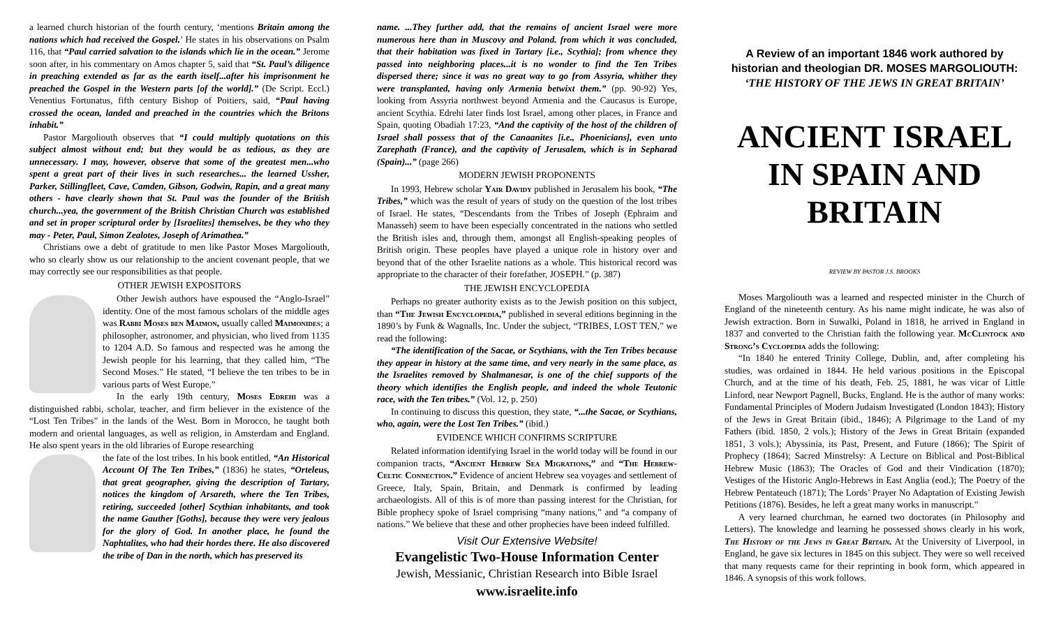a learned church historian of the fourth century, ‘mentions Britain among the nations which had received the Gospel.’ He states in his observations on Psalm 116, that “Paul carried salvation to the islands which lie in the ocean.” Jerome soon after, in his commentary on Amos chapter 5, said that “St. Paul’s diligence in preaching extended as far as the earth itself...after his imprisonment he preached the Gospel in the Western parts [of the world].” (De Script. Eccl.) Venentius Fortunatus, fifth century Bishop of Poitiers, said, “Paul having crossed the ocean, landed and preached in the countries which the Britons inhabit.”
Pastor Margoliouth observes that “I could multiply quotations on this subject almost without end; but they would be as tedious, as they are unnecessary. I may, however, observe that some of the greatest men...who spent a great part of their lives in such researches... the learned Ussher, Parker, Stillingfleet, Cave, Camden, Gibson, Godwin, Rapin, and a great many others - have clearly shown that St. Paul was the founder of the British church...yea, the government of the British Christian Church was established and set in proper scriptural order by [Israelites] themselves, be they who they may - Peter, Paul, Simon Zealotes, Joseph of Arimathea.”
Christians owe a debt of gratitude to men like Pastor Moses Margoliouth, who so clearly show us our relationship to the ancient covenant people, that we may correctly see our responsibilities as that people.
OTHER JEWISH EXPOSITORS
Other Jewish authors have espoused the “Anglo-Israel” identity. One of the most famous scholars of the middle ages was Rabbi Moses ben Maimon, usually called Maimonides; a philosopher, astronomer, and physician, who lived from 1135 to 1204 A.D. So famous and respected was he among the Jewish people for his learning, that they called him, “The Second Moses.” He stated, “I believe the ten tribes to be in various parts of West Europe.”
In the early 19th century, Moses Edrehi was a distinguished rabbi, scholar, teacher, and firm believer in the existence of the “Lost Ten Tribes” in the lands of the West. Born in Morocco, he taught both modern and oriental languages, as well as religion, in Amsterdam and England. He also spent years in the old libraries of Europe researching
the fate of the lost tribes. In his book entitled, “An Historical Account Of The Ten Tribes,” (1836) he states, “Orteleus, that great geographer, giving the description of Tartary, notices the kingdom of Arsareth, where the Ten Tribes, retiring, succeeded [other] Scythian inhabitants, and took the name Gauther [Goths], because they were very jealous for the glory of God. In another place, he found the Naphtalites, who had their hordes there. He also discovered the tribe of Dan in the north, which has preserved its
name. ...They further add, that the remains of ancient Israel were more numerous here than in Muscovy and Poland. from which it was concluded, that their habitation was fixed in Tartary [i.e., Scythia]; from whence they passed into neighboring places...it is no wonder to find the Ten Tribes dispersed there; since it was no great way to go from Assyria, whither they were transplanted, having only Armenia betwixt them.” (pp. 90-92) Yes, looking from Assyria northwest beyond Armenia and the Caucasus is Europe, ancient Scythia. Edrehi later finds lost Israel, among other places, in France and Spain, quoting Obadiah 17:23, “And the captivity of the host of the children of Israel shall possess that of the Canaanites [i.e., Phoenicians], even unto Zarephath (France), and the captivity of Jerusalem, which is in Sepharad (Spain)...” (page 266)
MODERN JEWISH PROPONENTS
In 1993, Hebrew scholar Yair Davidy published in Jerusalem his book, “The Tribes,” which was the result of years of study on the question of the lost tribes of Israel. He states, “Descendants from the Tribes of Joseph (Ephraim and Manasseh) seem to have been especially concentrated in the nations who settled the British isles and, through them, amongst all English-speaking peoples of British origin. These peoples have played a unique role in history over and beyond that of the other Israelite nations as a whole. This historical record was appropriate to the character of their forefather, JOSEPH.” (p. 387)
THE JEWISH ENCYCLOPEDIA
Perhaps no greater authority exists as to the Jewish position on this subject, than “The Jewish Encyclopedia,” published in several editions beginning in the 1890’s by Funk & Wagnalls, Inc. Under the subject, “TRIBES, LOST TEN,” we read the following:
“The identification of the Sacae, or Scythians, with the Ten Tribes because they appear in history at the same time, and very nearly in the same place, as the Israelites removed by Shalmanesar, is one of the chief supports of the theory which identifies the English people, and indeed the whole Teutonic race, with the Ten tribes.” (Vol. 12, p. 250)
In continuing to discuss this question, they state, “...the Sacae, or Scythians, who, again, were the Lost Ten Tribes.” (ibid.)
EVIDENCE WHICH CONFIRMS SCRIPTURE
Related information identifying Israel in the world today will be found in our companion tracts, “Ancient Hebrew Sea Migrations,” and “The Hebrew-Celtic Connection.” Evidence of ancient Hebrew sea voyages and settlement of Greece, Italy, Spain, Britain, and Denmark is confirmed by leading archaeologists. All of this is of more than passing interest for the Christian, for Bible prophecy spoke of Israel comprising “many nations,” and “a company of nations.” We believe that these and other prophecies have been indeed fulfilled.
Visit Our Extensive Website!
Evangelistic Two-House Information Center
Jewish, Messianic, Christian Research into Bible Israel
www.israelite.info
A Review of an important 1846 work authored by historian and theologian DR. MOSES MARGOLIOUTH:
‘THE HISTORY OF THE JEWS IN GREAT BRITAIN’
ANCIENT ISRAEL IN SPAIN AND BRITAIN
REVIEW BY PASTOR J.S. BROOKS
Moses Margoliouth was a learned and respected minister in the Church of England of the nineteenth century. As his name might indicate, he was also of Jewish extraction. Born in Suwalki, Poland in 1818, he arrived in England in 1837 and converted to the Christian faith the following year. McClintock and Strong’s Cyclopedia adds the following:
“In 1840 he entered Trinity College, Dublin, and, after completing his studies, was ordained in 1844. He held various positions in the Episcopal Church, and at the time of his death, Feb. 25, 1881, he was vicar of Little Linford, near Newport Pagnell, Bucks, England. He is the author of many works: Fundamental Principles of Modern Judaism Investigated (London 1843); History of the Jews in Great Britain (ibid., 1846); A Pilgrimage to the Land of my Fathers (ibid. 1850, 2 vols.); History of the Jews in Great Britain (expanded 1851, 3 vols.); Abyssinia, its Past, Present, and Future (1866); The Spirit of Prophecy (1864); Sacred Minstrelsy: A Lecture on Biblical and Post-Biblical Hebrew Music (1863); The Oracles of God and their Vindication (1870); Vestiges of the Historic Anglo-Hebrews in East Anglia (eod.); The Poetry of the Hebrew Pentateuch (1871); The Lords’ Prayer No Adaptation of Existing Jewish Petitions (1876). Besides, he left a great many works in manuscript.”
A very learned churchman, he earned two doctorates (in Philosophy and Letters). The knowledge and learning he possessed shows clearly in his work, The History of the Jews in Great Britain. At the University of Liverpool, in England, he gave six lectures in 1845 on this subject. They were so well received that many requests came for their reprinting in book form, which appeared in 1846. A synopsis of this work follows.